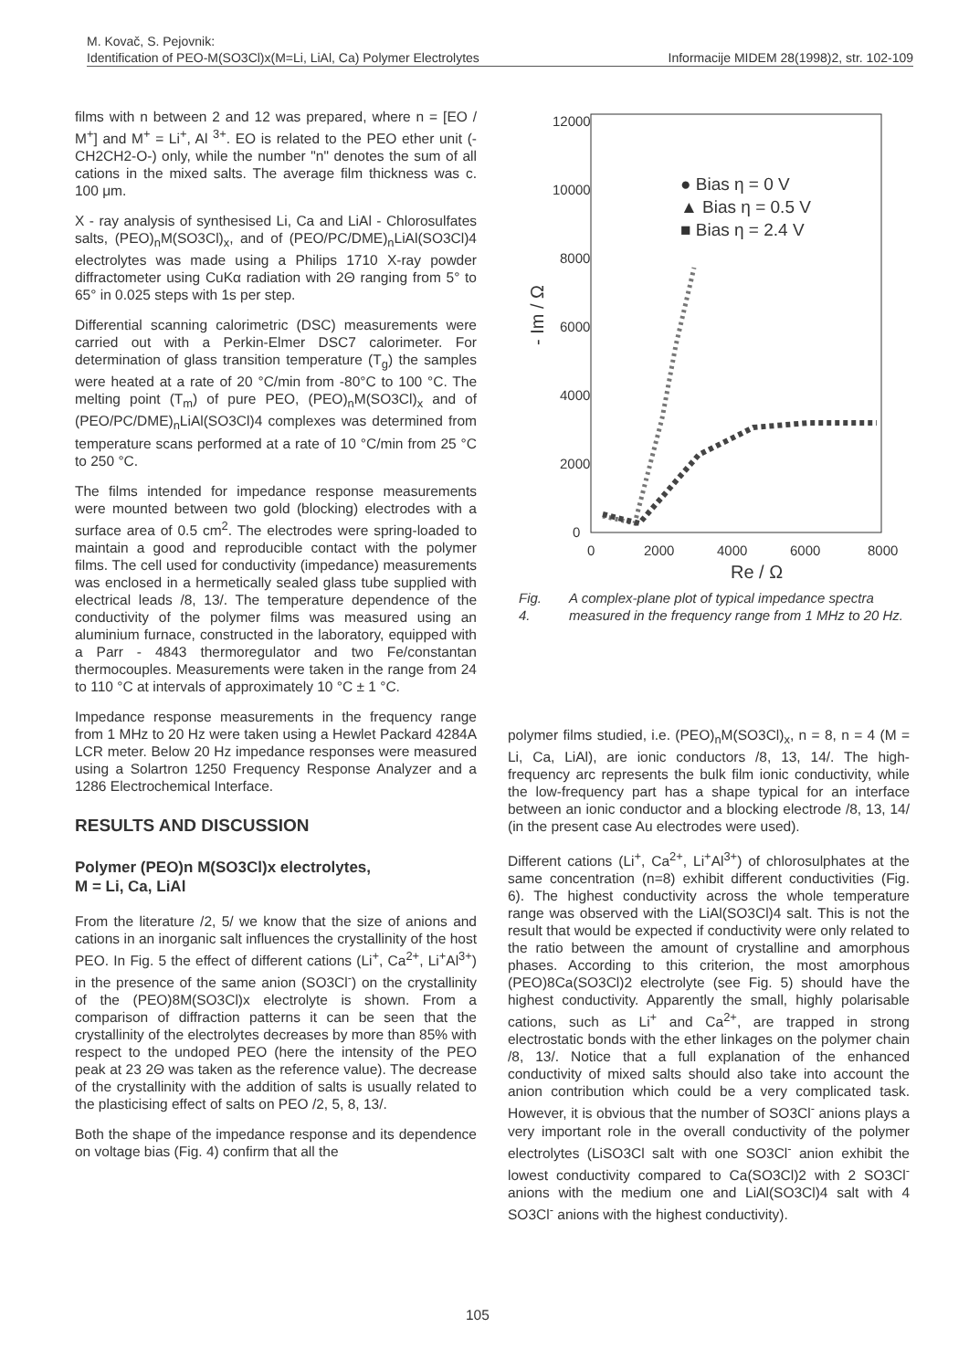M. Kovač, S. Pejovnik:
Identification of PEO-M(SO3Cl)x(M=Li, LiAl, Ca) Polymer Electrolytes Informacije MIDEM 28(1998)2, str. 102-109
films with n between 2 and 12 was prepared, where n = [EO / M<sup>+</sup>] and M<sup>+</sup> = Li<sup>+</sup>, Al <sup>3+</sup>. EO is related to the PEO ether unit (-CH2CH2-O-) only, while the number "n" denotes the sum of all cations in the mixed salts. The average film thickness was c. 100 μm.
X - ray analysis of synthesised Li, Ca and LiAl - Chlorosulfates salts, (PEO)<sub>n</sub>M(SO3Cl)<sub>x</sub>, and of (PEO/PC/DME)<sub>n</sub>LiAl(SO3Cl)4 electrolytes was made using a Philips 1710 X-ray powder diffractometer using CuKα radiation with 2Θ ranging from 5° to 65° in 0.025 steps with 1s per step.
Differential scanning calorimetric (DSC) measurements were carried out with a Perkin-Elmer DSC7 calorimeter. For determination of glass transition temperature (T<sub>g</sub>) the samples were heated at a rate of 20 °C/min from -80°C to 100 °C. The melting point (T<sub>m</sub>) of pure PEO, (PEO)<sub>n</sub>M(SO3Cl)<sub>x</sub> and of (PEO/PC/DME)<sub>n</sub>LiAl(SO3Cl)4 complexes was determined from temperature scans performed at a rate of 10 °C/min from 25 °C to 250 °C.
The films intended for impedance response measurements were mounted between two gold (blocking) electrodes with a surface area of 0.5 cm<sup>2</sup>. The electrodes were spring-loaded to maintain a good and reproducible contact with the polymer films. The cell used for conductivity (impedance) measurements was enclosed in a hermetically sealed glass tube supplied with electrical leads /8, 13/. The temperature dependence of the conductivity of the polymer films was measured using an aluminium furnace, constructed in the laboratory, equipped with a Parr - 4843 thermoregulator and two Fe/constantan thermocouples. Measurements were taken in the range from 24 to 110 °C at intervals of approximately 10 °C ± 1 °C.
Impedance response measurements in the frequency range from 1 MHz to 20 Hz were taken using a Hewlet Packard 4284A LCR meter. Below 20 Hz impedance responses were measured using a Solartron 1250 Frequency Response Analyzer and a 1286 Electrochemical Interface.
RESULTS AND DISCUSSION
Polymer (PEO)n M(SO3Cl)x electrolytes,
M = Li, Ca, LiAl
From the literature /2, 5/ we know that the size of anions and cations in an inorganic salt influences the crystallinity of the host PEO. In Fig. 5 the effect of different cations (Li<sup>+</sup>, Ca<sup>2+</sup>, Li<sup>+</sup>Al<sup>3+</sup>) in the presence of the same anion (SO3Cl<sup>-</sup>) on the crystallinity of the (PEO)8M(SO3Cl)x electrolyte is shown. From a comparison of diffraction patterns it can be seen that the crystallinity of the electrolytes decreases by more than 85% with respect to the undoped PEO (here the intensity of the PEO peak at 23 2Θ was taken as the reference value). The decrease of the crystallinity with the addition of salts is usually related to the plasticising effect of salts on PEO /2, 5, 8, 13/.
Both the shape of the impedance response and its dependence on voltage bias (Fig. 4) confirm that all the
12000
10000
8000
6000
4000
2000
0
0
2000
4000
6000
8000
Re / Ω
- Im / Ω
● Bias η = 0 V
▲ Bias η = 0.5 V
■ Bias η = 2.4 V
Fig. 4. A complex-plane plot of typical impedance spectra measured in the frequency range from 1 MHz to 20 Hz.
polymer films studied, i.e. (PEO)<sub>n</sub>M(SO3Cl)<sub>x</sub>, n = 8, n = 4 (M = Li, Ca, LiAl), are ionic conductors /8, 13, 14/. The high-frequency arc represents the bulk film ionic conductivity, while the low-frequency part has a shape typical for an interface between an ionic conductor and a blocking electrode /8, 13, 14/ (in the present case Au electrodes were used).
Different cations (Li<sup>+</sup>, Ca<sup>2+</sup>, Li<sup>+</sup>Al<sup>3+</sup>) of chlorosulphates at the same concentration (n=8) exhibit different conductivities (Fig. 6). The highest conductivity across the whole temperature range was observed with the LiAl(SO3Cl)4 salt. This is not the result that would be expected if conductivity were only related to the ratio between the amount of crystalline and amorphous phases. According to this criterion, the most amorphous (PEO)8Ca(SO3Cl)2 electrolyte (see Fig. 5) should have the highest conductivity. Apparently the small, highly polarisable cations, such as Li<sup>+</sup> and Ca<sup>2+</sup>, are trapped in strong electrostatic bonds with the ether linkages on the polymer chain /8, 13/. Notice that a full explanation of the enhanced conductivity of mixed salts should also take into account the anion contribution which could be a very complicated task. However, it is obvious that the number of SO3Cl<sup>-</sup> anions plays a very important role in the overall conductivity of the polymer electrolytes (LiSO3Cl salt with one SO3Cl<sup>-</sup> anion exhibit the lowest conductivity compared to Ca(SO3Cl)2 with 2 SO3Cl<sup>-</sup> anions with the medium one and LiAl(SO3Cl)4 salt with 4 SO3Cl<sup>-</sup> anions with the highest conductivity).
105